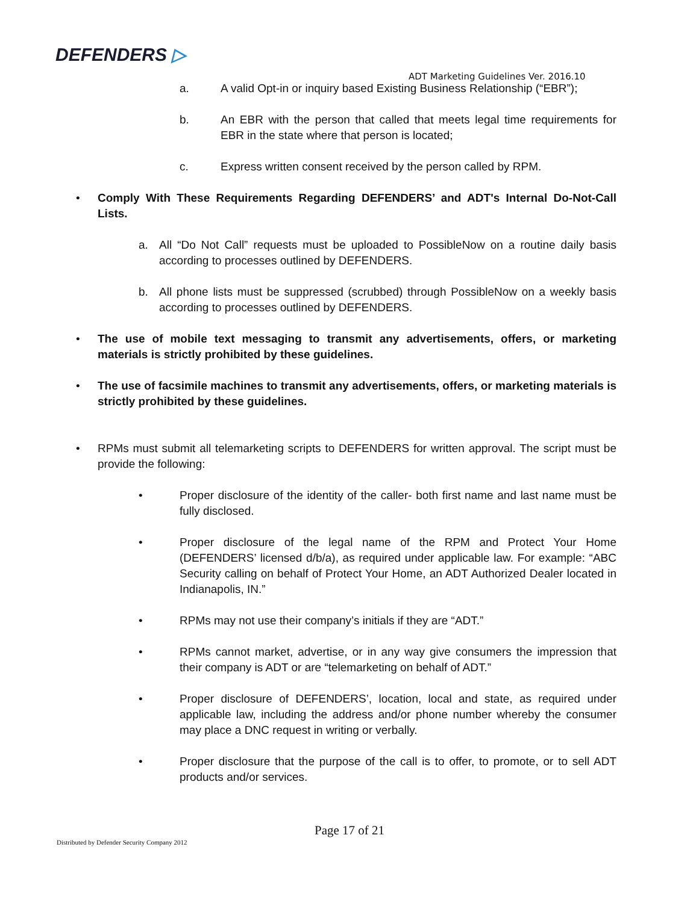DEFENDERS ▷
ADT Marketing Guidelines Ver. 2016.10
a. A valid Opt-in or inquiry based Existing Business Relationship (“EBR”);
b. An EBR with the person that called that meets legal time requirements for EBR in the state where that person is located;
c. Express written consent received by the person called by RPM.
• Comply With These Requirements Regarding DEFENDERS’ and ADT's Internal Do-Not-Call Lists.
a. All “Do Not Call” requests must be uploaded to PossibleNow on a routine daily basis according to processes outlined by DEFENDERS.
b. All phone lists must be suppressed (scrubbed) through PossibleNow on a weekly basis according to processes outlined by DEFENDERS.
• The use of mobile text messaging to transmit any advertisements, offers, or marketing materials is strictly prohibited by these guidelines.
• The use of facsimile machines to transmit any advertisements, offers, or marketing materials is strictly prohibited by these guidelines.
• RPMs must submit all telemarketing scripts to DEFENDERS for written approval. The script must be provide the following:
• Proper disclosure of the identity of the caller- both first name and last name must be fully disclosed.
• Proper disclosure of the legal name of the RPM and Protect Your Home (DEFENDERS’ licensed d/b/a), as required under applicable law. For example: “ABC Security calling on behalf of Protect Your Home, an ADT Authorized Dealer located in Indianapolis, IN.”
• RPMs may not use their company’s initials if they are “ADT.”
• RPMs cannot market, advertise, or in any way give consumers the impression that their company is ADT or are “telemarketing on behalf of ADT.”
• Proper disclosure of DEFENDERS’, location, local and state, as required under applicable law, including the address and/or phone number whereby the consumer may place a DNC request in writing or verbally.
• Proper disclosure that the purpose of the call is to offer, to promote, or to sell ADT products and/or services.
Page 17 of 21
Distributed by Defender Security Company 2012